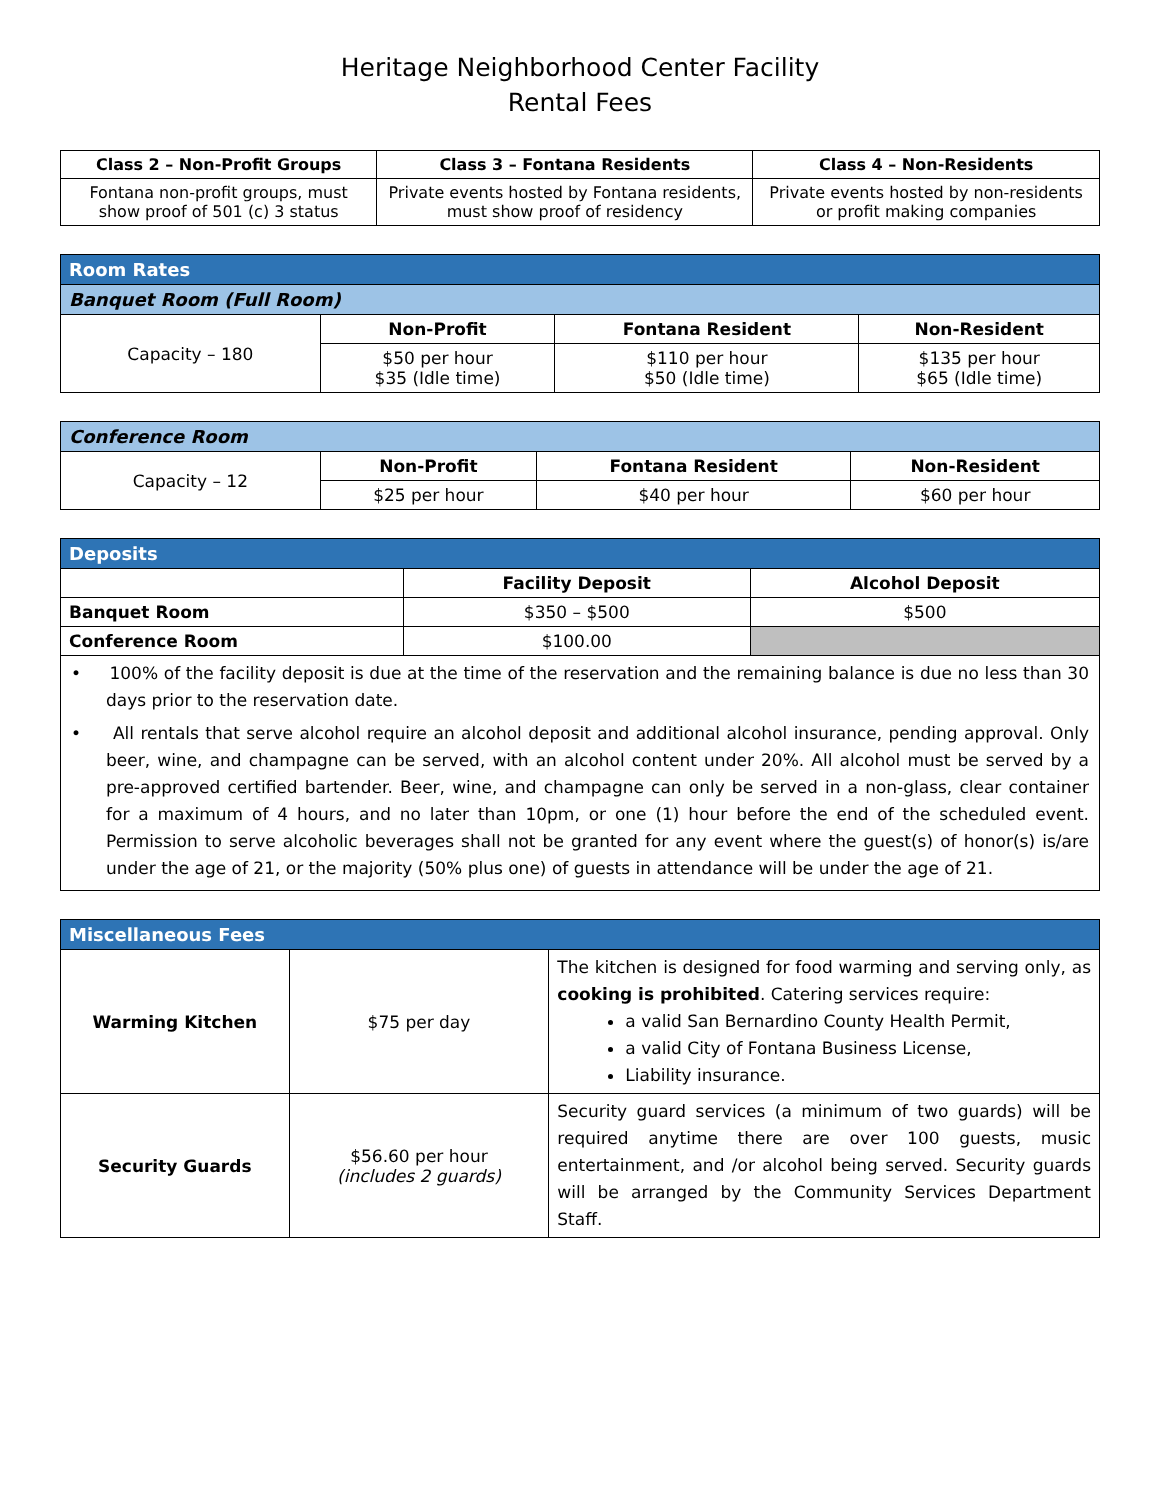Heritage Neighborhood Center Facility
Rental Fees
| Class 2 – Non-Profit Groups | Class 3 – Fontana Residents | Class 4 – Non-Residents |
| --- | --- | --- |
| Fontana non-profit groups, must show proof of 501 (c) 3 status | Private events hosted by Fontana residents, must show proof of residency | Private events hosted by non-residents or profit making companies |
| Room Rates | | | |
| Banquet Room (Full Room) | | | |
| Capacity – 180 | Non-Profit | Fontana Resident | Non-Resident |
| | $50 per hour $35 (Idle time) | $110 per hour $50 (Idle time) | $135 per hour $65 (Idle time) |
| Conference Room | | | |
| Capacity – 12 | Non-Profit | Fontana Resident | Non-Resident |
| | $25 per hour | $40 per hour | $60 per hour |
| Deposits | | |
| | Facility Deposit | Alcohol Deposit |
| Banquet Room | $350 – $500 | $500 |
| Conference Room | $100.00 | |
| • 100% of the facility deposit is due at the time of the reservation and the remaining balance is due no less than 30 days prior to the reservation date. • All rentals that serve alcohol require an alcohol deposit and additional alcohol insurance, pending approval. Only beer, wine, and champagne can be served, with an alcohol content under 20%. All alcohol must be served by a pre-approved certified bartender. Beer, wine, and champagne can only be served in a non-glass, clear container for a maximum of 4 hours, and no later than 10pm, or one (1) hour before the end of the scheduled event. Permission to serve alcoholic beverages shall not be granted for any event where the guest(s) of honor(s) is/are under the age of 21, or the majority (50% plus one) of guests in attendance will be under the age of 21. | | |
| Miscellaneous Fees | | |
| Warming Kitchen | $75 per day | The kitchen is designed for food warming and serving only, as cooking is prohibited . Catering services require: a valid San Bernardino County Health Permit, a valid City of Fontana Business License, Liability insurance. |
| Security Guards | $56.60 per hour (includes 2 guards) | Security guard services (a minimum of two guards) will be required anytime there are over 100 guests, music entertainment, and /or alcohol being served. Security guards will be arranged by the Community Services Department Staff. |